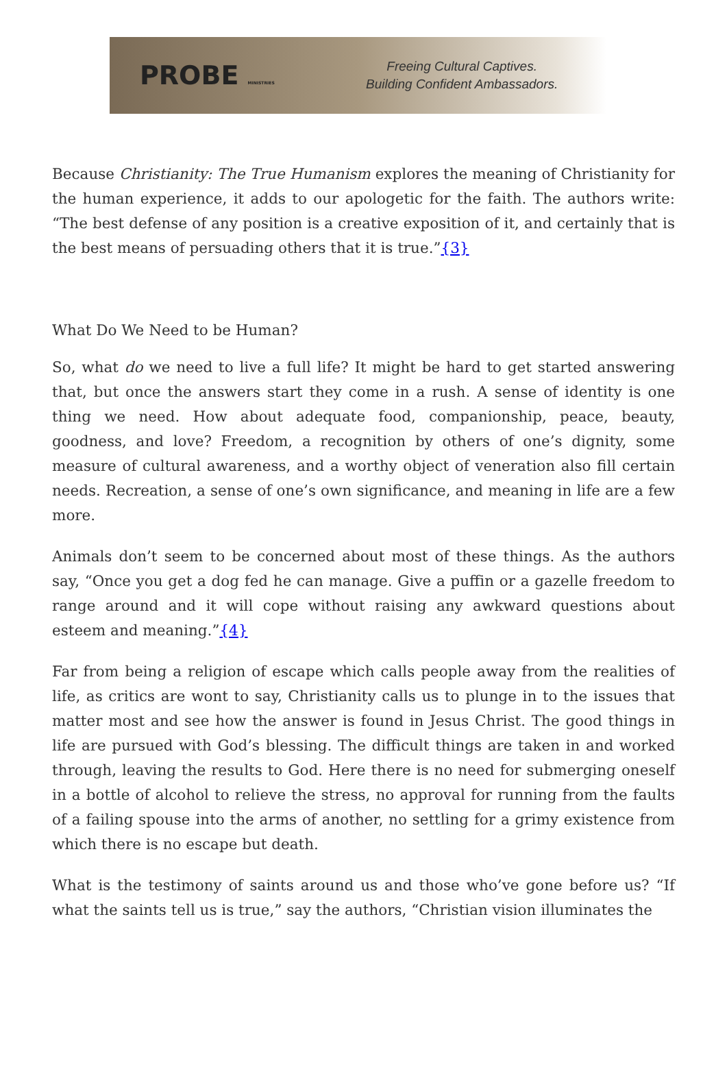PROBE MINISTRIES
Freeing Cultural Captives.
Building Confident Ambassadors.
Because Christianity: The True Humanism explores the meaning of Christianity for the human experience, it adds to our apologetic for the faith. The authors write: “The best defense of any position is a creative exposition of it, and certainly that is the best means of persuading others that it is true.”{3}
What Do We Need to be Human?
So, what do we need to live a full life? It might be hard to get started answering that, but once the answers start they come in a rush. A sense of identity is one thing we need. How about adequate food, companionship, peace, beauty, goodness, and love? Freedom, a recognition by others of one’s dignity, some measure of cultural awareness, and a worthy object of veneration also fill certain needs. Recreation, a sense of one’s own significance, and meaning in life are a few more.
Animals don’t seem to be concerned about most of these things. As the authors say, “Once you get a dog fed he can manage. Give a puffin or a gazelle freedom to range around and it will cope without raising any awkward questions about esteem and meaning.”{4}
Far from being a religion of escape which calls people away from the realities of life, as critics are wont to say, Christianity calls us to plunge in to the issues that matter most and see how the answer is found in Jesus Christ. The good things in life are pursued with God’s blessing. The difficult things are taken in and worked through, leaving the results to God. Here there is no need for submerging oneself in a bottle of alcohol to relieve the stress, no approval for running from the faults of a failing spouse into the arms of another, no settling for a grimy existence from which there is no escape but death.
What is the testimony of saints around us and those who’ve gone before us? “If what the saints tell us is true,” say the authors, “Christian vision illuminates the